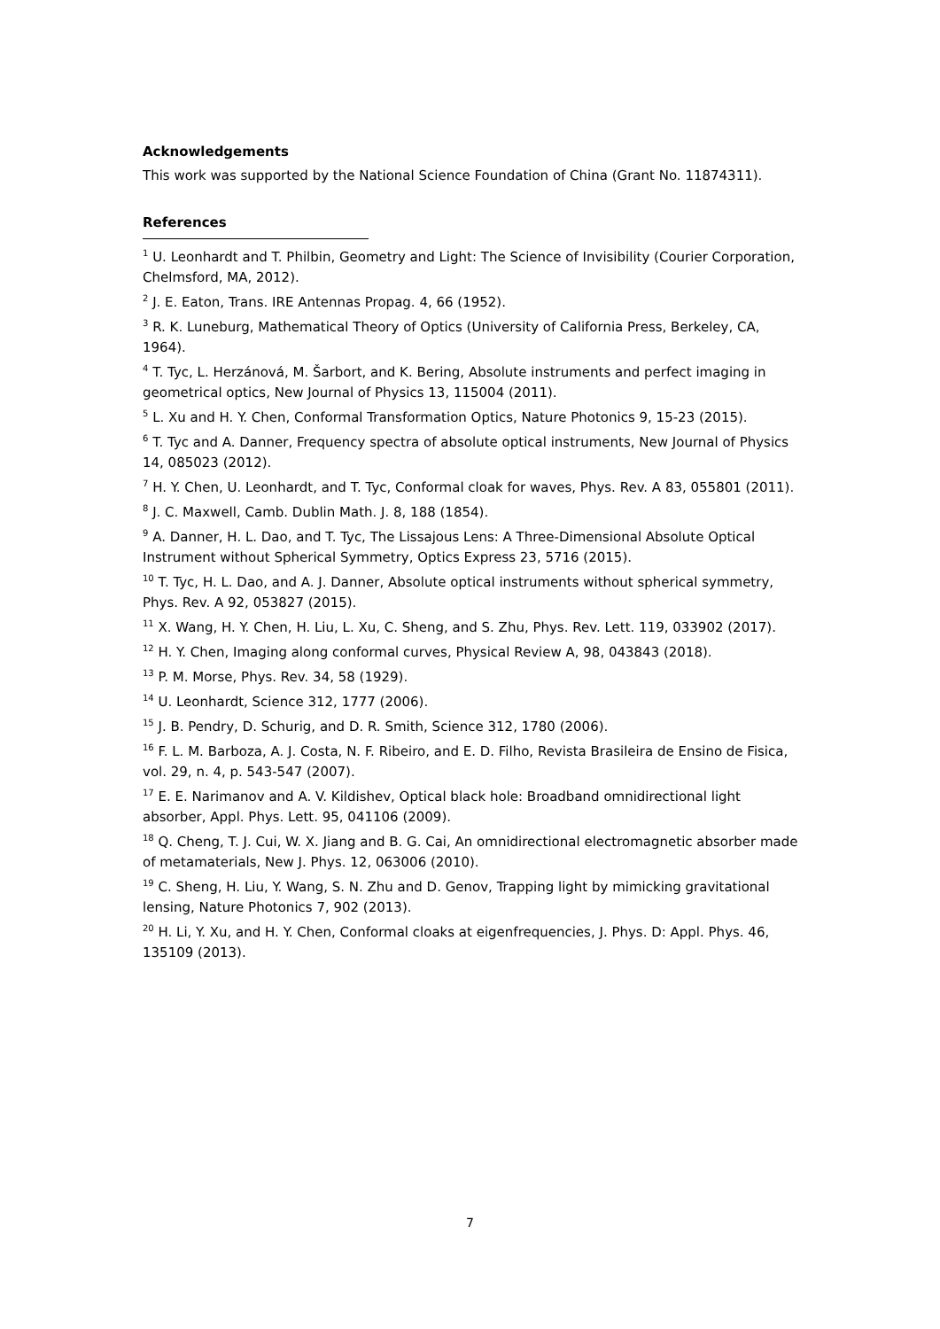Acknowledgements
This work was supported by the National Science Foundation of China (Grant No. 11874311).
References
<sup>1</sup> U. Leonhardt and T. Philbin, Geometry and Light: The Science of Invisibility (Courier Corporation, Chelmsford, MA, 2012).
<sup>2</sup> J. E. Eaton, Trans. IRE Antennas Propag. 4, 66 (1952).
<sup>3</sup> R. K. Luneburg, Mathematical Theory of Optics (University of California Press, Berkeley, CA, 1964).
<sup>4</sup> T. Tyc, L. Herzánová, M. Šarbort, and K. Bering, Absolute instruments and perfect imaging in geometrical optics, New Journal of Physics 13, 115004 (2011).
<sup>5</sup> L. Xu and H. Y. Chen, Conformal Transformation Optics, Nature Photonics 9, 15-23 (2015).
<sup>6</sup> T. Tyc and A. Danner, Frequency spectra of absolute optical instruments, New Journal of Physics 14, 085023 (2012).
<sup>7</sup> H. Y. Chen, U. Leonhardt, and T. Tyc, Conformal cloak for waves, Phys. Rev. A 83, 055801 (2011).
<sup>8</sup> J. C. Maxwell, Camb. Dublin Math. J. 8, 188 (1854).
<sup>9</sup> A. Danner, H. L. Dao, and T. Tyc, The Lissajous Lens: A Three-Dimensional Absolute Optical Instrument without Spherical Symmetry, Optics Express 23, 5716 (2015).
<sup>10</sup> T. Tyc, H. L. Dao, and A. J. Danner, Absolute optical instruments without spherical symmetry, Phys. Rev. A 92, 053827 (2015).
<sup>11</sup> X. Wang, H. Y. Chen, H. Liu, L. Xu, C. Sheng, and S. Zhu, Phys. Rev. Lett. 119, 033902 (2017).
<sup>12</sup> H. Y. Chen, Imaging along conformal curves, Physical Review A, 98, 043843 (2018).
<sup>13</sup> P. M. Morse, Phys. Rev. 34, 58 (1929).
<sup>14</sup> U. Leonhardt, Science 312, 1777 (2006).
<sup>15</sup> J. B. Pendry, D. Schurig, and D. R. Smith, Science 312, 1780 (2006).
<sup>16</sup> F. L. M. Barboza, A. J. Costa, N. F. Ribeiro, and E. D. Filho, Revista Brasileira de Ensino de Fisica, vol. 29, n. 4, p. 543-547 (2007).
<sup>17</sup> E. E. Narimanov and A. V. Kildishev, Optical black hole: Broadband omnidirectional light absorber, Appl. Phys. Lett. 95, 041106 (2009).
<sup>18</sup> Q. Cheng, T. J. Cui, W. X. Jiang and B. G. Cai, An omnidirectional electromagnetic absorber made of metamaterials, New J. Phys. 12, 063006 (2010).
<sup>19</sup> C. Sheng, H. Liu, Y. Wang, S. N. Zhu and D. Genov, Trapping light by mimicking gravitational lensing, Nature Photonics 7, 902 (2013).
<sup>20</sup> H. Li, Y. Xu, and H. Y. Chen, Conformal cloaks at eigenfrequencies, J. Phys. D: Appl. Phys. 46, 135109 (2013).
7